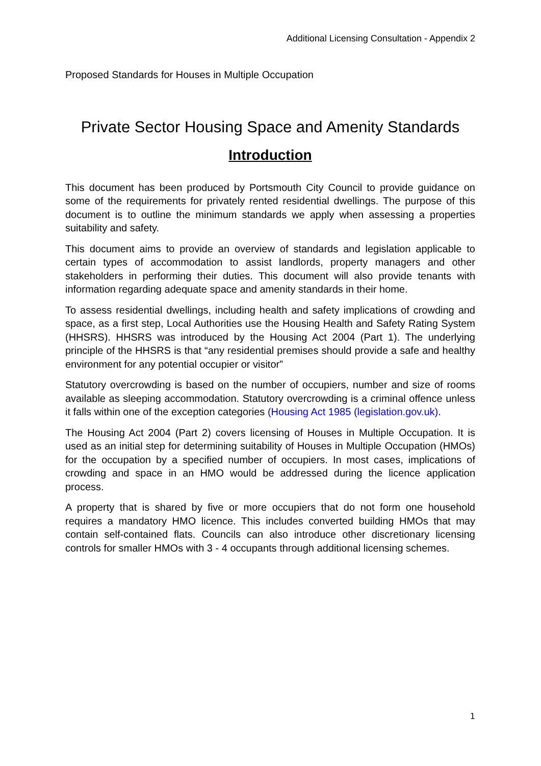Additional Licensing Consultation - Appendix 2
Proposed Standards for Houses in Multiple Occupation
Private Sector Housing Space and Amenity Standards
Introduction
This document has been produced by Portsmouth City Council to provide guidance on some of the requirements for privately rented residential dwellings. The purpose of this document is to outline the minimum standards we apply when assessing a properties suitability and safety.
This document aims to provide an overview of standards and legislation applicable to certain types of accommodation to assist landlords, property managers and other stakeholders in performing their duties. This document will also provide tenants with information regarding adequate space and amenity standards in their home.
To assess residential dwellings, including health and safety implications of crowding and space, as a first step, Local Authorities use the Housing Health and Safety Rating System (HHSRS). HHSRS was introduced by the Housing Act 2004 (Part 1). The underlying principle of the HHSRS is that “any residential premises should provide a safe and healthy environment for any potential occupier or visitor”
Statutory overcrowding is based on the number of occupiers, number and size of rooms available as sleeping accommodation. Statutory overcrowding is a criminal offence unless it falls within one of the exception categories (Housing Act 1985 (legislation.gov.uk).
The Housing Act 2004 (Part 2) covers licensing of Houses in Multiple Occupation. It is used as an initial step for determining suitability of Houses in Multiple Occupation (HMOs) for the occupation by a specified number of occupiers. In most cases, implications of crowding and space in an HMO would be addressed during the licence application process.
A property that is shared by five or more occupiers that do not form one household requires a mandatory HMO licence. This includes converted building HMOs that may contain self-contained flats. Councils can also introduce other discretionary licensing controls for smaller HMOs with 3 - 4 occupants through additional licensing schemes.
1